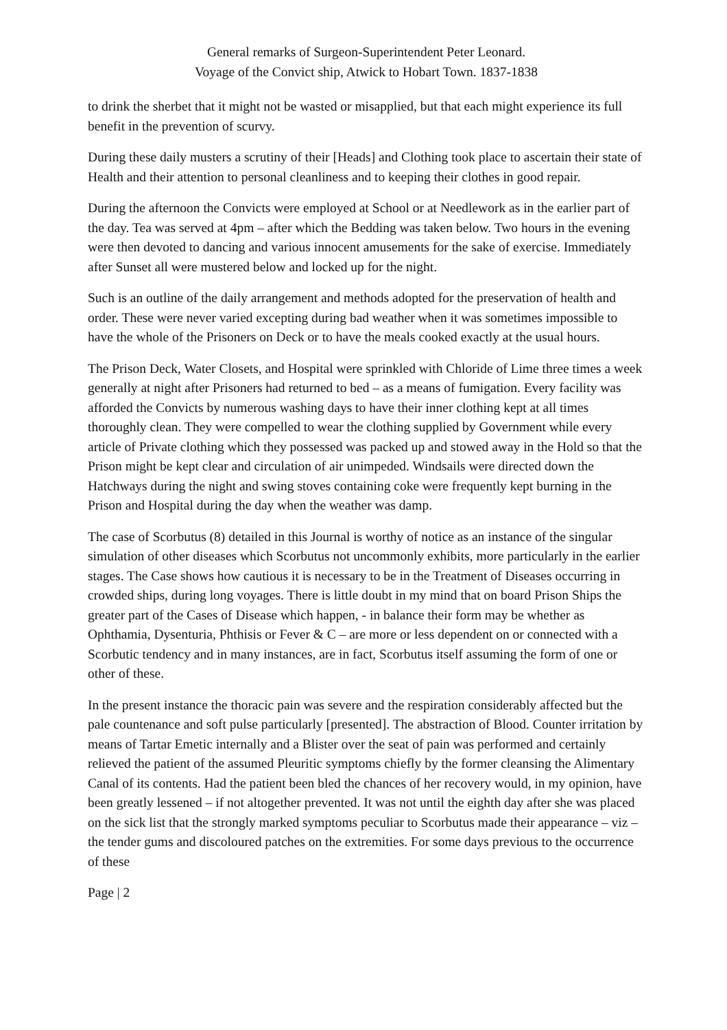General remarks of Surgeon-Superintendent Peter Leonard.
Voyage of the Convict ship, Atwick to Hobart Town. 1837-1838
to drink the sherbet that it might not be wasted or misapplied, but that each might experience its full benefit in the prevention of scurvy.
During these daily musters a scrutiny of their [Heads] and Clothing took place to ascertain their state of Health and their attention to personal cleanliness and to keeping their clothes in good repair.
During the afternoon the Convicts were employed at School or at Needlework as in the earlier part of the day. Tea was served at 4pm – after which the Bedding was taken below. Two hours in the evening were then devoted to dancing and various innocent amusements for the sake of exercise. Immediately after Sunset all were mustered below and locked up for the night.
Such is an outline of the daily arrangement and methods adopted for the preservation of health and order. These were never varied excepting during bad weather when it was sometimes impossible to have the whole of the Prisoners on Deck or to have the meals cooked exactly at the usual hours.
The Prison Deck, Water Closets, and Hospital were sprinkled with Chloride of Lime three times a week generally at night after Prisoners had returned to bed – as a means of fumigation. Every facility was afforded the Convicts by numerous washing days to have their inner clothing kept at all times thoroughly clean. They were compelled to wear the clothing supplied by Government while every article of Private clothing which they possessed was packed up and stowed away in the Hold so that the Prison might be kept clear and circulation of air unimpeded. Windsails were directed down the Hatchways during the night and swing stoves containing coke were frequently kept burning in the Prison and Hospital during the day when the weather was damp.
The case of Scorbutus (8) detailed in this Journal is worthy of notice as an instance of the singular simulation of other diseases which Scorbutus not uncommonly exhibits, more particularly in the earlier stages. The Case shows how cautious it is necessary to be in the Treatment of Diseases occurring in crowded ships, during long voyages. There is little doubt in my mind that on board Prison Ships the greater part of the Cases of Disease which happen, - in balance their form may be whether as Ophthamia, Dysenturia, Phthisis or Fever & C – are more or less dependent on or connected with a Scorbutic tendency and in many instances, are in fact, Scorbutus itself assuming the form of one or other of these.
In the present instance the thoracic pain was severe and the respiration considerably affected but the pale countenance and soft pulse particularly [presented]. The abstraction of Blood. Counter irritation by means of Tartar Emetic internally and a Blister over the seat of pain was performed and certainly relieved the patient of the assumed Pleuritic symptoms chiefly by the former cleansing the Alimentary Canal of its contents. Had the patient been bled the chances of her recovery would, in my opinion, have been greatly lessened – if not altogether prevented. It was not until the eighth day after she was placed on the sick list that the strongly marked symptoms peculiar to Scorbutus made their appearance – viz – the tender gums and discoloured patches on the extremities. For some days previous to the occurrence of these
Page | 2